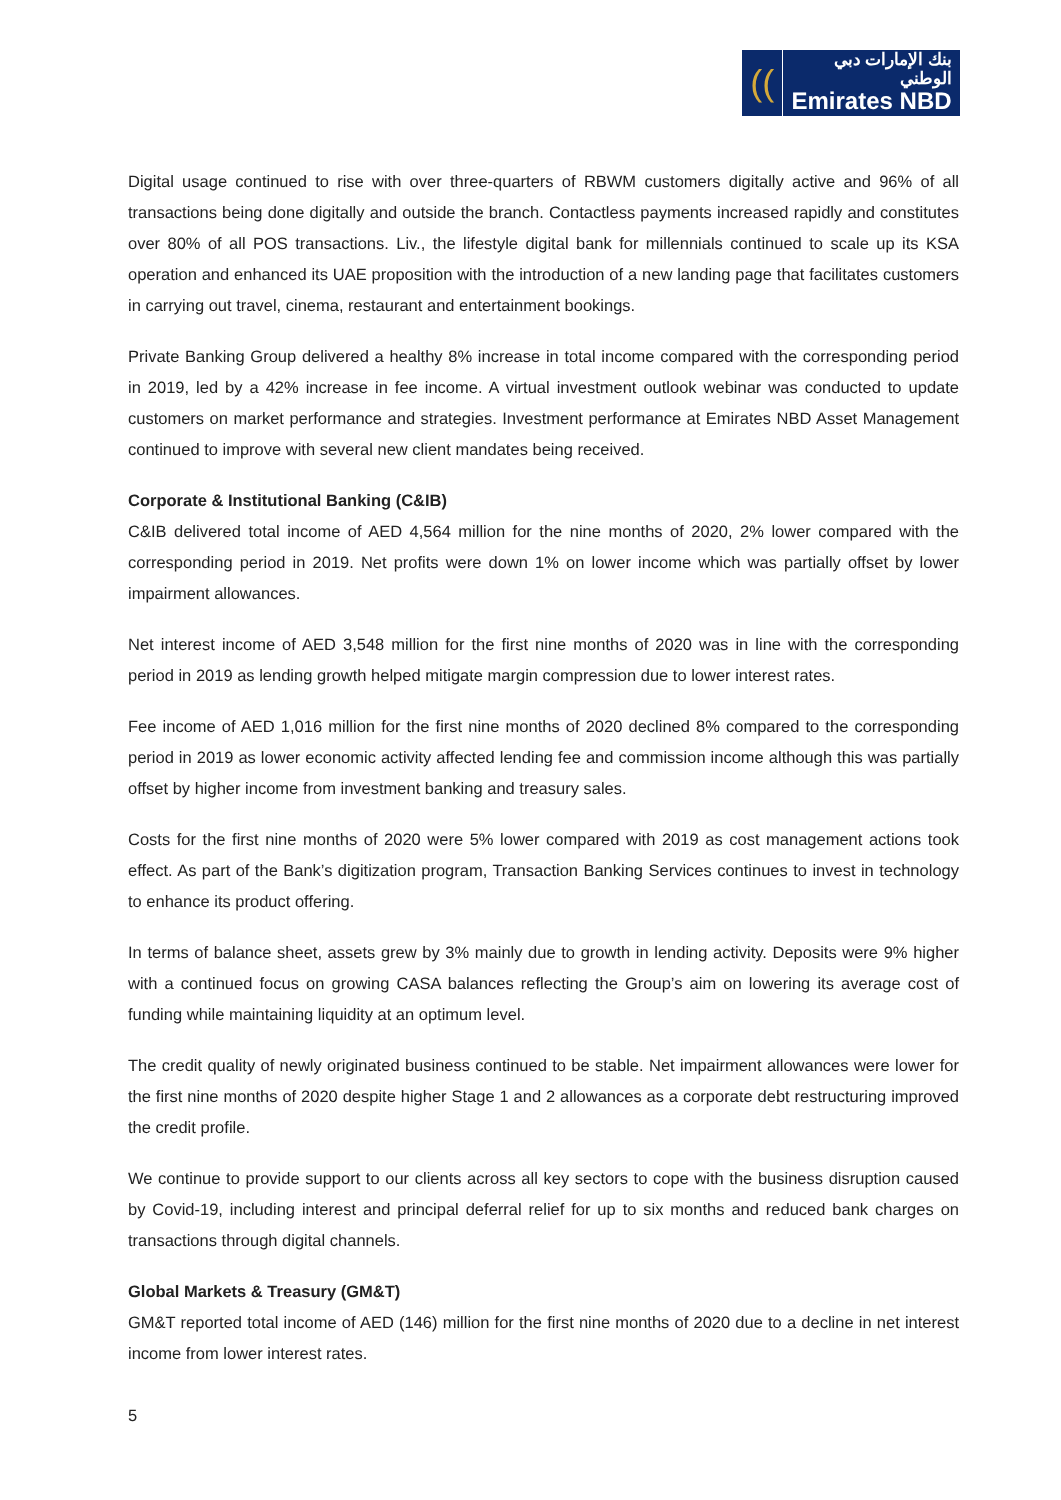((
بنك الإمارات دبي الوطني
Emirates NBD
Digital usage continued to rise with over three-quarters of RBWM customers digitally active and 96% of all transactions being done digitally and outside the branch. Contactless payments increased rapidly and constitutes over 80% of all POS transactions. Liv., the lifestyle digital bank for millennials continued to scale up its KSA operation and enhanced its UAE proposition with the introduction of a new landing page that facilitates customers in carrying out travel, cinema, restaurant and entertainment bookings.
Private Banking Group delivered a healthy 8% increase in total income compared with the corresponding period in 2019, led by a 42% increase in fee income. A virtual investment outlook webinar was conducted to update customers on market performance and strategies. Investment performance at Emirates NBD Asset Management continued to improve with several new client mandates being received.
Corporate & Institutional Banking (C&IB)
C&IB delivered total income of AED 4,564 million for the nine months of 2020, 2% lower compared with the corresponding period in 2019. Net profits were down 1% on lower income which was partially offset by lower impairment allowances.
Net interest income of AED 3,548 million for the first nine months of 2020 was in line with the corresponding period in 2019 as lending growth helped mitigate margin compression due to lower interest rates.
Fee income of AED 1,016 million for the first nine months of 2020 declined 8% compared to the corresponding period in 2019 as lower economic activity affected lending fee and commission income although this was partially offset by higher income from investment banking and treasury sales.
Costs for the first nine months of 2020 were 5% lower compared with 2019 as cost management actions took effect. As part of the Bank’s digitization program, Transaction Banking Services continues to invest in technology to enhance its product offering.
In terms of balance sheet, assets grew by 3% mainly due to growth in lending activity. Deposits were 9% higher with a continued focus on growing CASA balances reflecting the Group’s aim on lowering its average cost of funding while maintaining liquidity at an optimum level.
The credit quality of newly originated business continued to be stable. Net impairment allowances were lower for the first nine months of 2020 despite higher Stage 1 and 2 allowances as a corporate debt restructuring improved the credit profile.
We continue to provide support to our clients across all key sectors to cope with the business disruption caused by Covid-19, including interest and principal deferral relief for up to six months and reduced bank charges on transactions through digital channels.
Global Markets & Treasury (GM&T)
GM&T reported total income of AED (146) million for the first nine months of 2020 due to a decline in net interest income from lower interest rates.
5